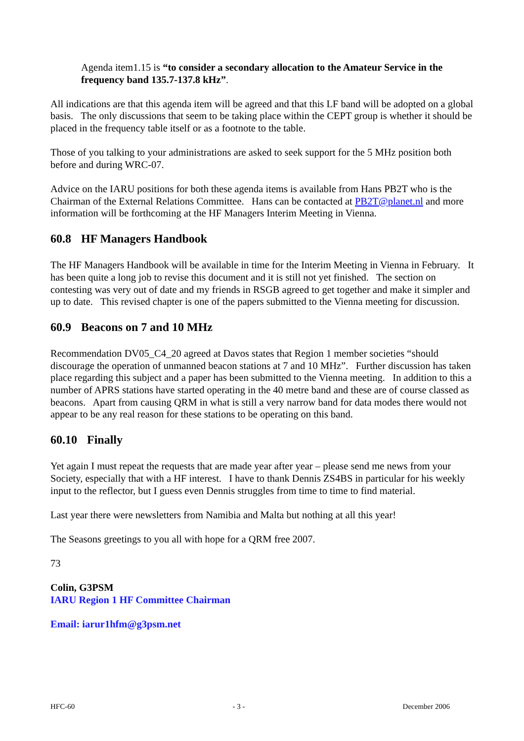Agenda item1.15 is “to consider a secondary allocation to the Amateur Service in the frequency band 135.7-137.8 kHz”.
All indications are that this agenda item will be agreed and that this LF band will be adopted on a global basis. The only discussions that seem to be taking place within the CEPT group is whether it should be placed in the frequency table itself or as a footnote to the table.
Those of you talking to your administrations are asked to seek support for the 5 MHz position both before and during WRC-07.
Advice on the IARU positions for both these agenda items is available from Hans PB2T who is the Chairman of the External Relations Committee. Hans can be contacted at PB2T@planet.nl and more information will be forthcoming at the HF Managers Interim Meeting in Vienna.
60.8 HF Managers Handbook
The HF Managers Handbook will be available in time for the Interim Meeting in Vienna in February. It has been quite a long job to revise this document and it is still not yet finished. The section on contesting was very out of date and my friends in RSGB agreed to get together and make it simpler and up to date. This revised chapter is one of the papers submitted to the Vienna meeting for discussion.
60.9 Beacons on 7 and 10 MHz
Recommendation DV05_C4_20 agreed at Davos states that Region 1 member societies “should discourage the operation of unmanned beacon stations at 7 and 10 MHz”. Further discussion has taken place regarding this subject and a paper has been submitted to the Vienna meeting. In addition to this a number of APRS stations have started operating in the 40 metre band and these are of course classed as beacons. Apart from causing QRM in what is still a very narrow band for data modes there would not appear to be any real reason for these stations to be operating on this band.
60.10 Finally
Yet again I must repeat the requests that are made year after year – please send me news from your Society, especially that with a HF interest. I have to thank Dennis ZS4BS in particular for his weekly input to the reflector, but I guess even Dennis struggles from time to time to find material.
Last year there were newsletters from Namibia and Malta but nothing at all this year!
The Seasons greetings to you all with hope for a QRM free 2007.
73
Colin, G3PSM
IARU Region 1 HF Committee Chairman
Email: iarur1hfm@g3psm.net
HFC-60 - 3 - December 2006